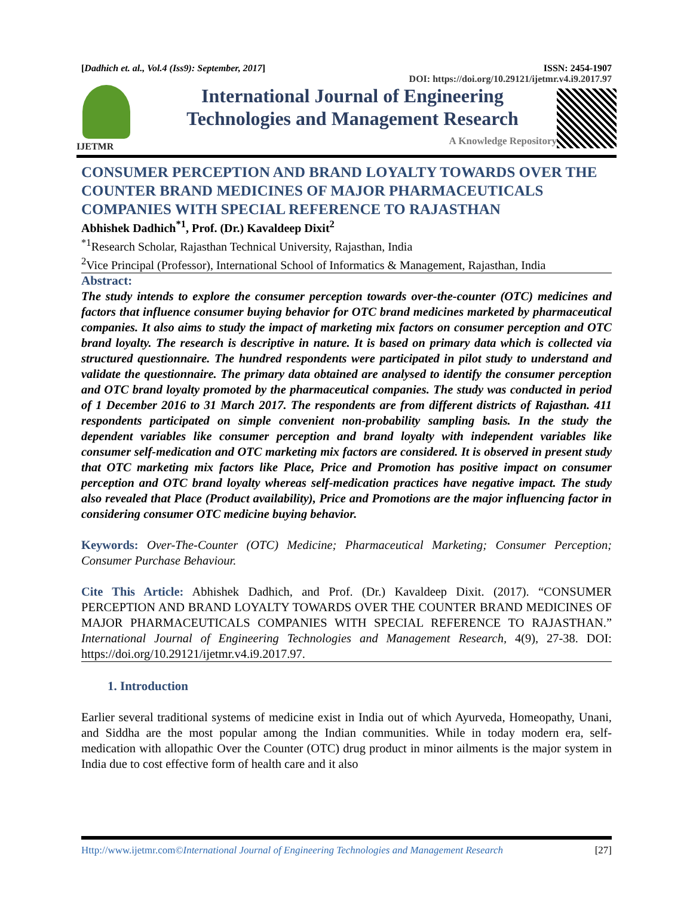[Dadhich et. al., Vol.4 (Iss9): September, 2017] ISSN: 2454-1907
DOI: https://doi.org/10.29121/ijetmr.v4.i9.2017.97
IJETMR
International Journal of Engineering
Technologies and Management Research
A Knowledge Repository
CONSUMER PERCEPTION AND BRAND LOYALTY TOWARDS OVER THE COUNTER BRAND MEDICINES OF MAJOR PHARMACEUTICALS COMPANIES WITH SPECIAL REFERENCE TO RAJASTHAN
Abhishek Dadhich<sup>*1</sup>, Prof. (Dr.) Kavaldeep Dixit<sup>2</sup>
<sup>*1</sup>Research Scholar, Rajasthan Technical University, Rajasthan, India
<sup>2</sup> Vice Principal (Professor), International School of Informatics & Management, Rajasthan, India
Abstract:
The study intends to explore the consumer perception towards over-the-counter (OTC) medicines and factors that influence consumer buying behavior for OTC brand medicines marketed by pharmaceutical companies. It also aims to study the impact of marketing mix factors on consumer perception and OTC brand loyalty. The research is descriptive in nature. It is based on primary data which is collected via structured questionnaire. The hundred respondents were participated in pilot study to understand and validate the questionnaire. The primary data obtained are analysed to identify the consumer perception and OTC brand loyalty promoted by the pharmaceutical companies. The study was conducted in period of 1 December 2016 to 31 March 2017. The respondents are from different districts of Rajasthan. 411 respondents participated on simple convenient non-probability sampling basis. In the study the dependent variables like consumer perception and brand loyalty with independent variables like consumer self-medication and OTC marketing mix factors are considered. It is observed in present study that OTC marketing mix factors like Place, Price and Promotion has positive impact on consumer perception and OTC brand loyalty whereas self-medication practices have negative impact. The study also revealed that Place (Product availability), Price and Promotions are the major influencing factor in considering consumer OTC medicine buying behavior.
Keywords: Over-The-Counter (OTC) Medicine; Pharmaceutical Marketing; Consumer Perception; Consumer Purchase Behaviour.
Cite This Article: Abhishek Dadhich, and Prof. (Dr.) Kavaldeep Dixit. (2017). “CONSUMER PERCEPTION AND BRAND LOYALTY TOWARDS OVER THE COUNTER BRAND MEDICINES OF MAJOR PHARMACEUTICALS COMPANIES WITH SPECIAL REFERENCE TO RAJASTHAN.” International Journal of Engineering Technologies and Management Research, 4(9), 27-38. DOI: https://doi.org/10.29121/ijetmr.v4.i9.2017.97.
1. Introduction
Earlier several traditional systems of medicine exist in India out of which Ayurveda, Homeopathy, Unani, and Siddha are the most popular among the Indian communities. While in today modern era, self-medication with allopathic Over the Counter (OTC) drug product in minor ailments is the major system in India due to cost effective form of health care and it also
Http://www.ijetmr.com©International Journal of Engineering Technologies and Management Research [27]